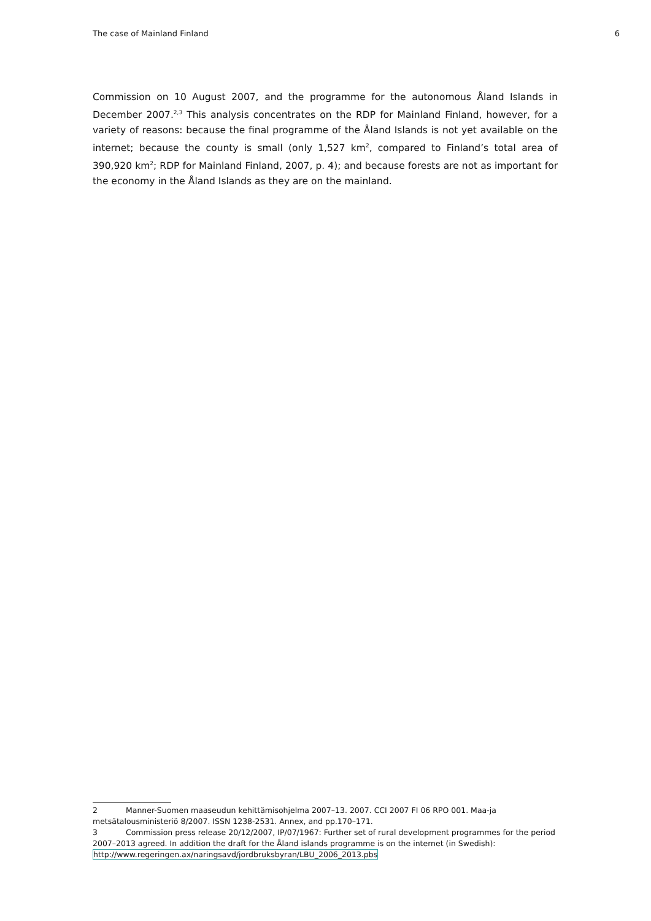The case of Mainland Finland 6
Commission on 10 August 2007, and the programme for the autonomous Åland Islands in December 2007.<sup>2,3</sup> This analysis concentrates on the RDP for Mainland Finland, however, for a variety of reasons: because the final programme of the Åland Islands is not yet available on the internet; because the county is small (only 1,527 km<sup>2</sup>, compared to Finland’s total area of 390,920 km<sup>2</sup>; RDP for Mainland Finland, 2007, p. 4); and because forests are not as important for the economy in the Åland Islands as they are on the mainland.
2 Manner-Suomen maaseudun kehittämisohjelma 2007–13. 2007. CCI 2007 FI 06 RPO 001. Maa-ja metsätalousministeriö 8/2007. ISSN 1238-2531. Annex, and pp.170–171.
3 Commission press release 20/12/2007, IP/07/1967: Further set of rural development programmes for the period 2007–2013 agreed. In addition the draft for the Åland islands programme is on the internet (in Swedish): http://www.regeringen.ax/naringsavd/jordbruksbyran/LBU_2006_2013.pbs